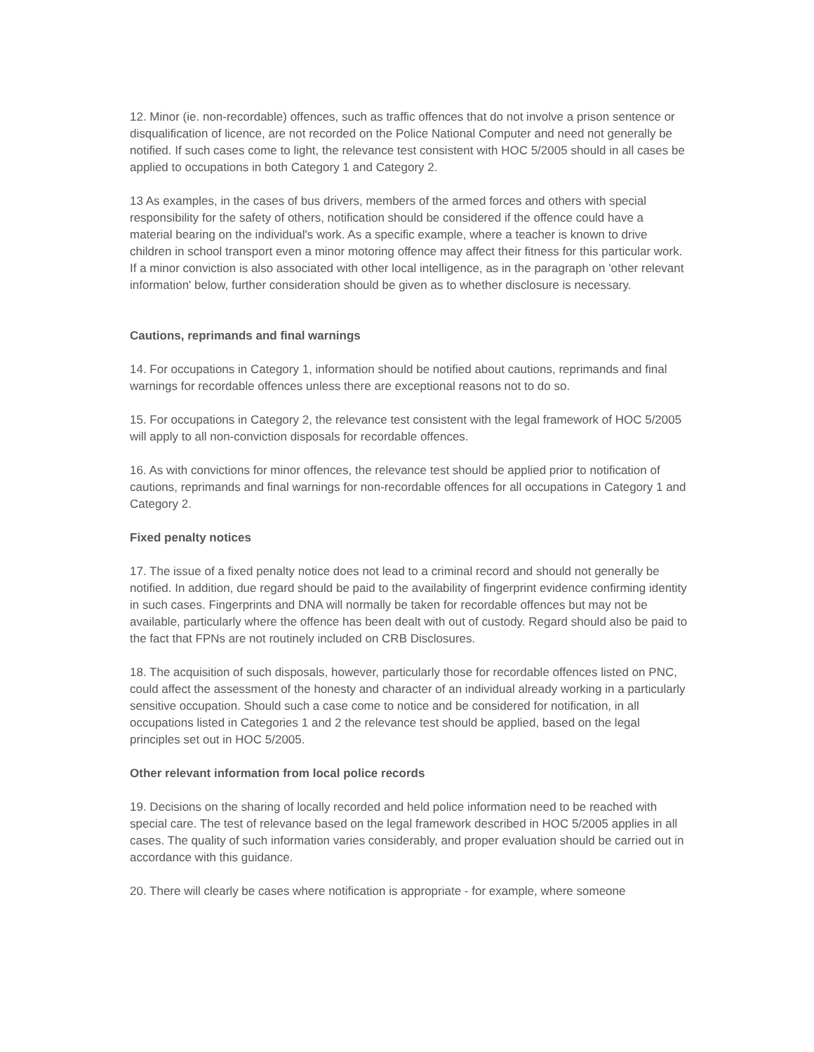12. Minor (ie. non-recordable) offences, such as traffic offences that do not involve a prison sentence or disqualification of licence, are not recorded on the Police National Computer and need not generally be notified. If such cases come to light, the relevance test consistent with HOC 5/2005 should in all cases be applied to occupations in both Category 1 and Category 2.
13 As examples, in the cases of bus drivers, members of the armed forces and others with special responsibility for the safety of others, notification should be considered if the offence could have a material bearing on the individual's work. As a specific example, where a teacher is known to drive children in school transport even a minor motoring offence may affect their fitness for this particular work. If a minor conviction is also associated with other local intelligence, as in the paragraph on 'other relevant information' below, further consideration should be given as to whether disclosure is necessary.
Cautions, reprimands and final warnings
14. For occupations in Category 1, information should be notified about cautions, reprimands and final warnings for recordable offences unless there are exceptional reasons not to do so.
15. For occupations in Category 2, the relevance test consistent with the legal framework of HOC 5/2005 will apply to all non-conviction disposals for recordable offences.
16. As with convictions for minor offences, the relevance test should be applied prior to notification of cautions, reprimands and final warnings for non-recordable offences for all occupations in Category 1 and Category 2.
Fixed penalty notices
17. The issue of a fixed penalty notice does not lead to a criminal record and should not generally be notified. In addition, due regard should be paid to the availability of fingerprint evidence confirming identity in such cases. Fingerprints and DNA will normally be taken for recordable offences but may not be available, particularly where the offence has been dealt with out of custody. Regard should also be paid to the fact that FPNs are not routinely included on CRB Disclosures.
18. The acquisition of such disposals, however, particularly those for recordable offences listed on PNC, could affect the assessment of the honesty and character of an individual already working in a particularly sensitive occupation. Should such a case come to notice and be considered for notification, in all occupations listed in Categories 1 and 2 the relevance test should be applied, based on the legal principles set out in HOC 5/2005.
Other relevant information from local police records
19. Decisions on the sharing of locally recorded and held police information need to be reached with special care. The test of relevance based on the legal framework described in HOC 5/2005 applies in all cases. The quality of such information varies considerably, and proper evaluation should be carried out in accordance with this guidance.
20. There will clearly be cases where notification is appropriate - for example, where someone